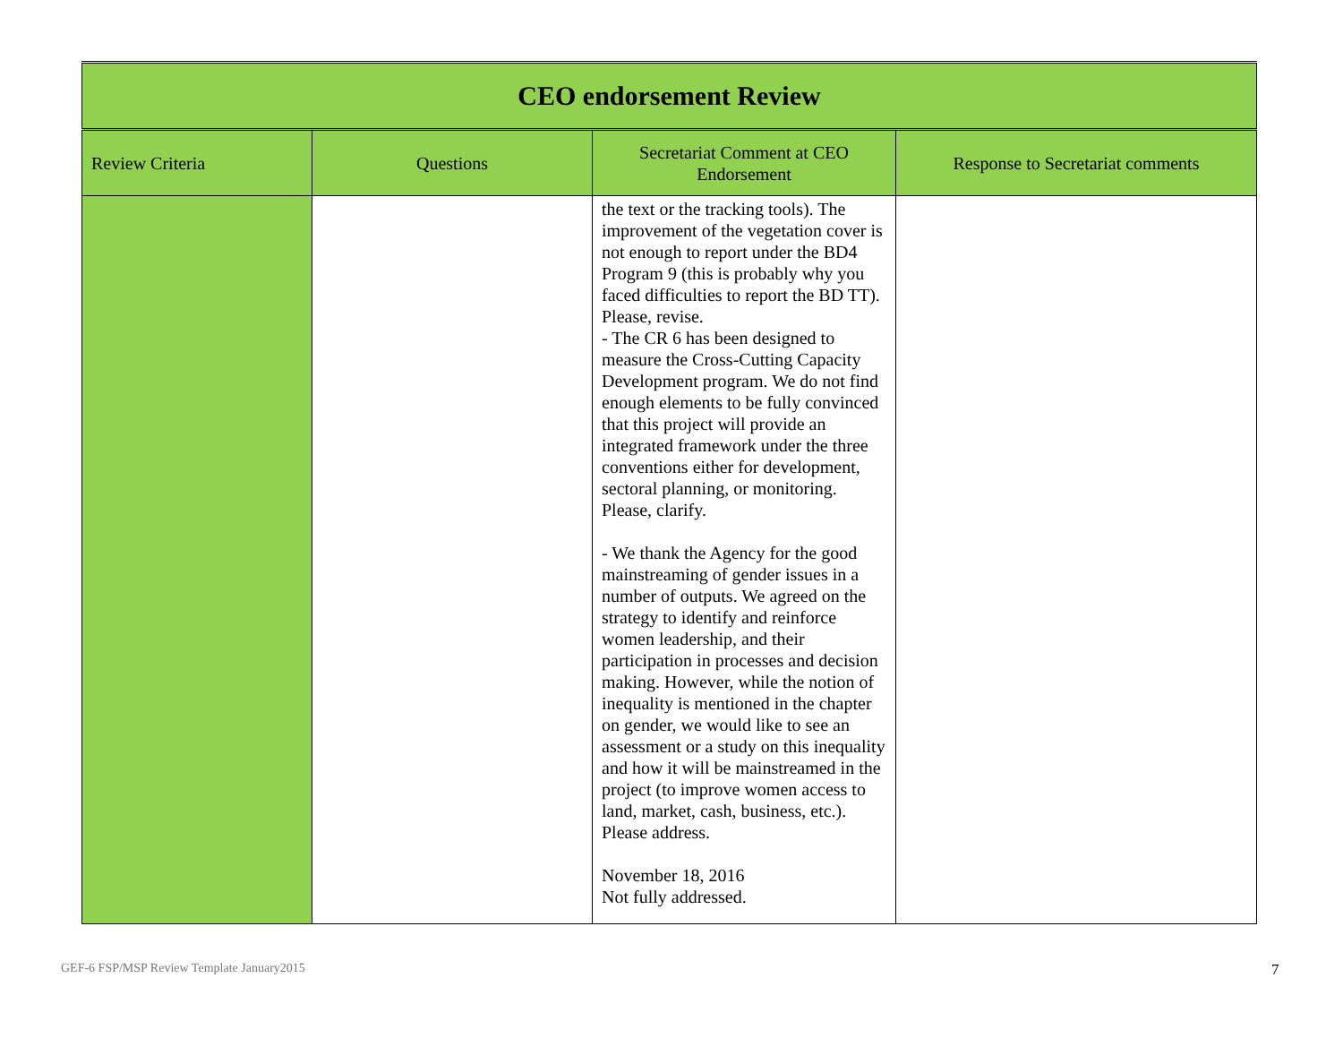| CEO endorsement Review | | | |
| Review Criteria | Questions | Secretariat Comment at CEO Endorsement | Response to Secretariat comments |
| | | the text or the tracking tools). The improvement of the vegetation cover is not enough to report under the BD4 Program 9 (this is probably why you faced difficulties to report the BD TT). Please, revise. - The CR 6 has been designed to measure the Cross-Cutting Capacity Development program. We do not find enough elements to be fully convinced that this project will provide an integrated framework under the three conventions either for development, sectoral planning, or monitoring. Please, clarify. - We thank the Agency for the good mainstreaming of gender issues in a number of outputs. We agreed on the strategy to identify and reinforce women leadership, and their participation in processes and decision making. However, while the notion of inequality is mentioned in the chapter on gender, we would like to see an assessment or a study on this inequality and how it will be mainstreamed in the project (to improve women access to land, market, cash, business, etc.). Please address. November 18, 2016 Not fully addressed. | |
GEF-6 FSP/MSP Review Template January2015
7